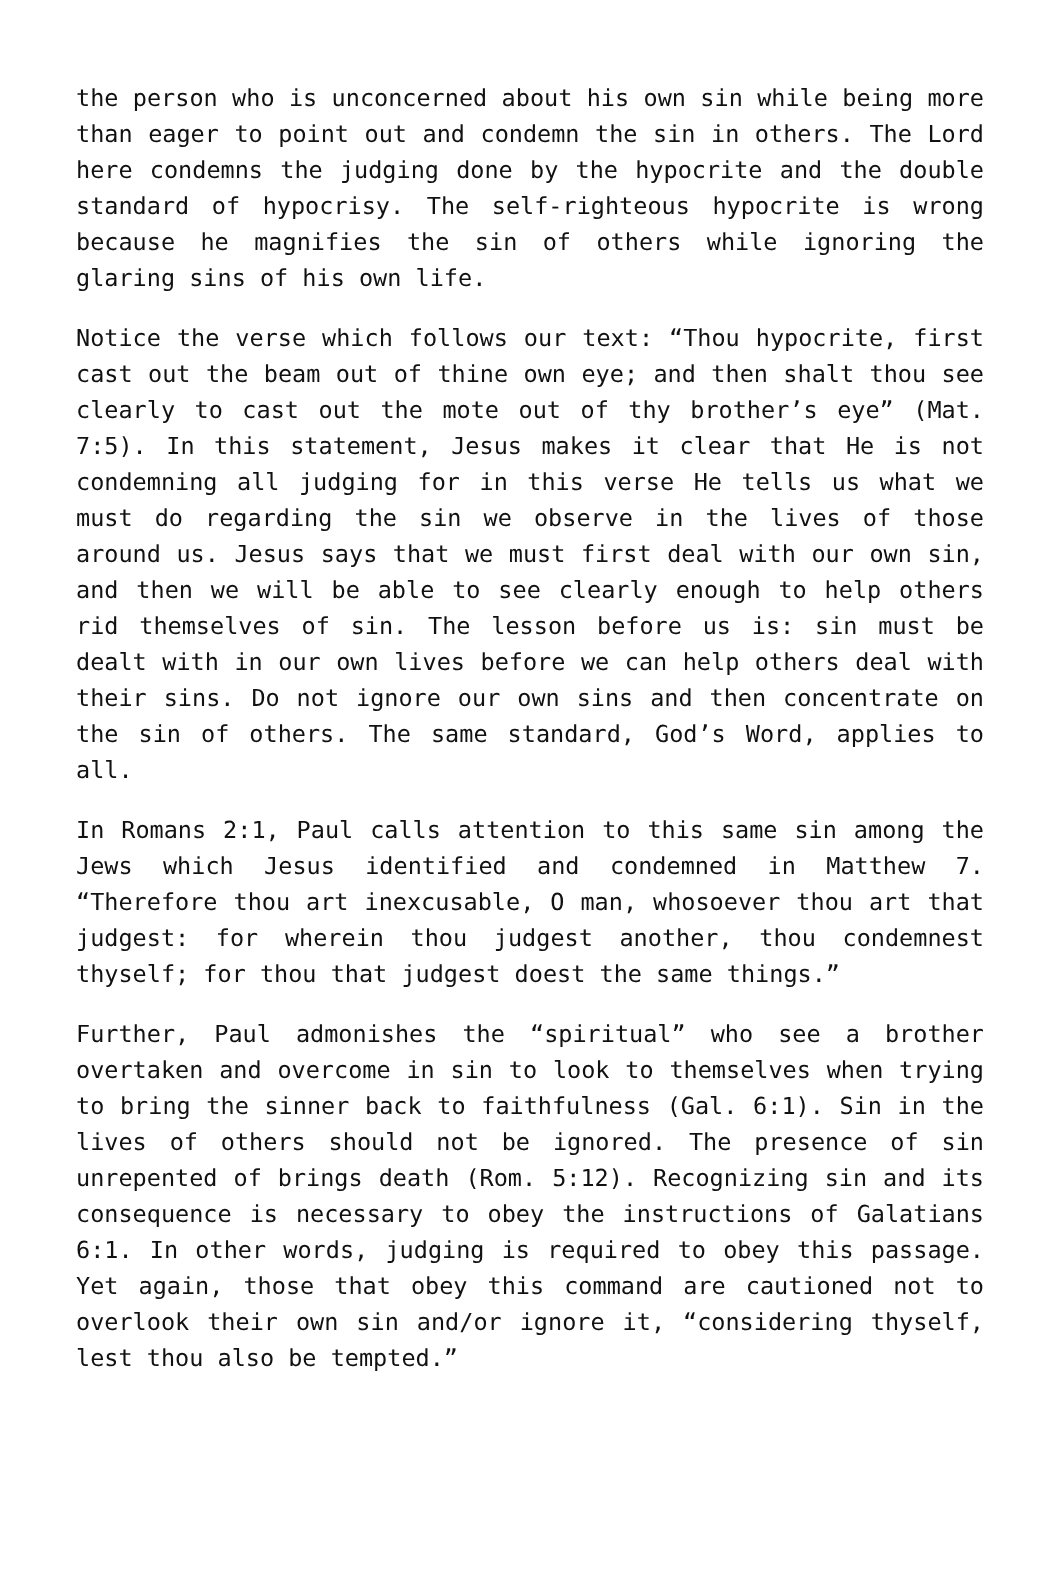the person who is unconcerned about his own sin while being more than eager to point out and condemn the sin in others. The Lord here condemns the judging done by the hypocrite and the double standard of hypocrisy. The self-righteous hypocrite is wrong because he magnifies the sin of others while ignoring the glaring sins of his own life.
Notice the verse which follows our text: “Thou hypocrite, first cast out the beam out of thine own eye; and then shalt thou see clearly to cast out the mote out of thy brother’s eye” (Mat. 7:5). In this statement, Jesus makes it clear that He is not condemning all judging for in this verse He tells us what we must do regarding the sin we observe in the lives of those around us. Jesus says that we must first deal with our own sin, and then we will be able to see clearly enough to help others rid themselves of sin. The lesson before us is: sin must be dealt with in our own lives before we can help others deal with their sins. Do not ignore our own sins and then concentrate on the sin of others. The same standard, God’s Word, applies to all.
In Romans 2:1, Paul calls attention to this same sin among the Jews which Jesus identified and condemned in Matthew 7. “Therefore thou art inexcusable, O man, whosoever thou art that judgest: for wherein thou judgest another, thou condemnest thyself; for thou that judgest doest the same things.”
Further, Paul admonishes the “spiritual” who see a brother overtaken and overcome in sin to look to themselves when trying to bring the sinner back to faithfulness (Gal. 6:1). Sin in the lives of others should not be ignored. The presence of sin unrepented of brings death (Rom. 5:12). Recognizing sin and its consequence is necessary to obey the instructions of Galatians 6:1. In other words, judging is required to obey this passage. Yet again, those that obey this command are cautioned not to overlook their own sin and/or ignore it, “considering thyself, lest thou also be tempted.”